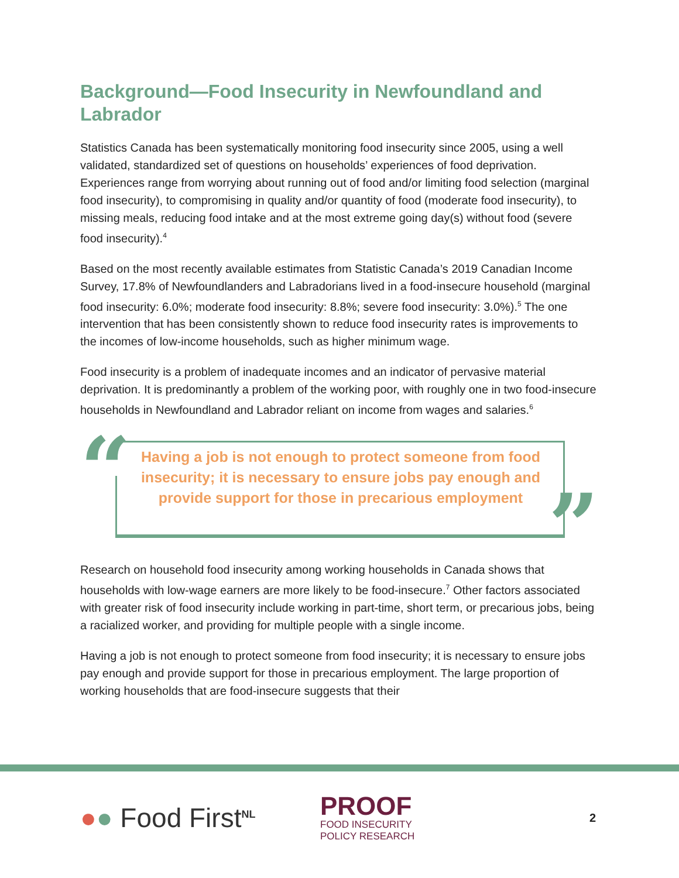Background—Food Insecurity in Newfoundland and Labrador
Statistics Canada has been systematically monitoring food insecurity since 2005, using a well validated, standardized set of questions on households’ experiences of food deprivation. Experiences range from worrying about running out of food and/or limiting food selection (marginal food insecurity), to compromising in quality and/or quantity of food (moderate food insecurity), to missing meals, reducing food intake and at the most extreme going day(s) without food (severe food insecurity).<sup>4</sup>
Based on the most recently available estimates from Statistic Canada’s 2019 Canadian Income Survey, 17.8% of Newfoundlanders and Labradorians lived in a food-insecure household (marginal food insecurity: 6.0%; moderate food insecurity: 8.8%; severe food insecurity: 3.0%).<sup>5</sup> The one intervention that has been consistently shown to reduce food insecurity rates is improvements to the incomes of low-income households, such as higher minimum wage.
Food insecurity is a problem of inadequate incomes and an indicator of pervasive material deprivation. It is predominantly a problem of the working poor, with roughly one in two food-insecure households in Newfoundland and Labrador reliant on income from wages and salaries.<sup>6</sup>
“
Having a job is not enough to protect someone from food insecurity; it is necessary to ensure jobs pay enough and provide support for those in precarious employment
”
Research on household food insecurity among working households in Canada shows that households with low-wage earners are more likely to be food-insecure.<sup>7</sup> Other factors associated with greater risk of food insecurity include working in part-time, short term, or precarious jobs, being a racialized worker, and providing for multiple people with a single income.
Having a job is not enough to protect someone from food insecurity; it is necessary to ensure jobs pay enough and provide support for those in precarious employment. The large proportion of working households that are food-insecure suggests that their
●● Food First<sup>NL</sup>
PROOF
FOOD INSECURITY
POLICY RESEARCH
2